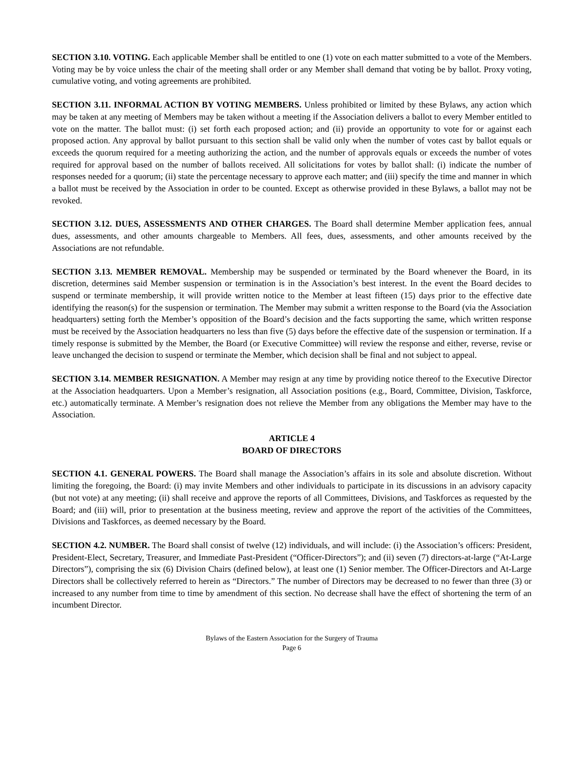SECTION 3.10. VOTING. Each applicable Member shall be entitled to one (1) vote on each matter submitted to a vote of the Members. Voting may be by voice unless the chair of the meeting shall order or any Member shall demand that voting be by ballot. Proxy voting, cumulative voting, and voting agreements are prohibited.
SECTION 3.11. INFORMAL ACTION BY VOTING MEMBERS. Unless prohibited or limited by these Bylaws, any action which may be taken at any meeting of Members may be taken without a meeting if the Association delivers a ballot to every Member entitled to vote on the matter. The ballot must: (i) set forth each proposed action; and (ii) provide an opportunity to vote for or against each proposed action. Any approval by ballot pursuant to this section shall be valid only when the number of votes cast by ballot equals or exceeds the quorum required for a meeting authorizing the action, and the number of approvals equals or exceeds the number of votes required for approval based on the number of ballots received. All solicitations for votes by ballot shall: (i) indicate the number of responses needed for a quorum; (ii) state the percentage necessary to approve each matter; and (iii) specify the time and manner in which a ballot must be received by the Association in order to be counted. Except as otherwise provided in these Bylaws, a ballot may not be revoked.
SECTION 3.12. DUES, ASSESSMENTS AND OTHER CHARGES. The Board shall determine Member application fees, annual dues, assessments, and other amounts chargeable to Members. All fees, dues, assessments, and other amounts received by the Associations are not refundable.
SECTION 3.13. MEMBER REMOVAL. Membership may be suspended or terminated by the Board whenever the Board, in its discretion, determines said Member suspension or termination is in the Association’s best interest. In the event the Board decides to suspend or terminate membership, it will provide written notice to the Member at least fifteen (15) days prior to the effective date identifying the reason(s) for the suspension or termination. The Member may submit a written response to the Board (via the Association headquarters) setting forth the Member’s opposition of the Board’s decision and the facts supporting the same, which written response must be received by the Association headquarters no less than five (5) days before the effective date of the suspension or termination. If a timely response is submitted by the Member, the Board (or Executive Committee) will review the response and either, reverse, revise or leave unchanged the decision to suspend or terminate the Member, which decision shall be final and not subject to appeal.
SECTION 3.14. MEMBER RESIGNATION. A Member may resign at any time by providing notice thereof to the Executive Director at the Association headquarters. Upon a Member’s resignation, all Association positions (e.g., Board, Committee, Division, Taskforce, etc.) automatically terminate. A Member’s resignation does not relieve the Member from any obligations the Member may have to the Association.
ARTICLE 4
BOARD OF DIRECTORS
SECTION 4.1. GENERAL POWERS. The Board shall manage the Association’s affairs in its sole and absolute discretion. Without limiting the foregoing, the Board: (i) may invite Members and other individuals to participate in its discussions in an advisory capacity (but not vote) at any meeting; (ii) shall receive and approve the reports of all Committees, Divisions, and Taskforces as requested by the Board; and (iii) will, prior to presentation at the business meeting, review and approve the report of the activities of the Committees, Divisions and Taskforces, as deemed necessary by the Board.
SECTION 4.2. NUMBER. The Board shall consist of twelve (12) individuals, and will include: (i) the Association’s officers: President, President-Elect, Secretary, Treasurer, and Immediate Past-President (“Officer-Directors”); and (ii) seven (7) directors-at-large (“At-Large Directors”), comprising the six (6) Division Chairs (defined below), at least one (1) Senior member. The Officer-Directors and At-Large Directors shall be collectively referred to herein as “Directors.” The number of Directors may be decreased to no fewer than three (3) or increased to any number from time to time by amendment of this section. No decrease shall have the effect of shortening the term of an incumbent Director.
Bylaws of the Eastern Association for the Surgery of Trauma
Page 6